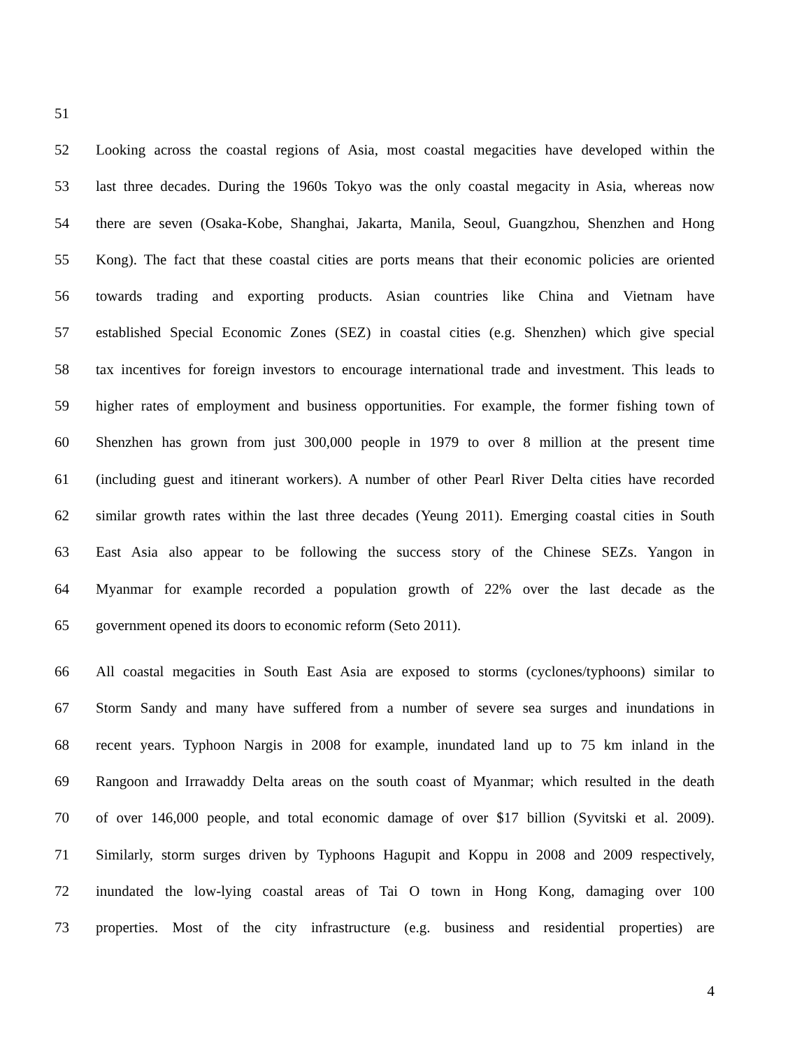51
52 Looking across the coastal regions of Asia, most coastal megacities have developed within the
53 last three decades. During the 1960s Tokyo was the only coastal megacity in Asia, whereas now
54 there are seven (Osaka-Kobe, Shanghai, Jakarta, Manila, Seoul, Guangzhou, Shenzhen and Hong
55 Kong). The fact that these coastal cities are ports means that their economic policies are oriented
56 towards trading and exporting products. Asian countries like China and Vietnam have
57 established Special Economic Zones (SEZ) in coastal cities (e.g. Shenzhen) which give special
58 tax incentives for foreign investors to encourage international trade and investment. This leads to
59 higher rates of employment and business opportunities. For example, the former fishing town of
60 Shenzhen has grown from just 300,000 people in 1979 to over 8 million at the present time
61 (including guest and itinerant workers). A number of other Pearl River Delta cities have recorded
62 similar growth rates within the last three decades (Yeung 2011). Emerging coastal cities in South
63 East Asia also appear to be following the success story of the Chinese SEZs. Yangon in
64 Myanmar for example recorded a population growth of 22% over the last decade as the
65 government opened its doors to economic reform (Seto 2011).
66 All coastal megacities in South East Asia are exposed to storms (cyclones/typhoons) similar to
67 Storm Sandy and many have suffered from a number of severe sea surges and inundations in
68 recent years. Typhoon Nargis in 2008 for example, inundated land up to 75 km inland in the
69 Rangoon and Irrawaddy Delta areas on the south coast of Myanmar; which resulted in the death
70 of over 146,000 people, and total economic damage of over $17 billion (Syvitski et al. 2009).
71 Similarly, storm surges driven by Typhoons Hagupit and Koppu in 2008 and 2009 respectively,
72 inundated the low-lying coastal areas of Tai O town in Hong Kong, damaging over 100
73 properties. Most of the city infrastructure (e.g. business and residential properties) are
4